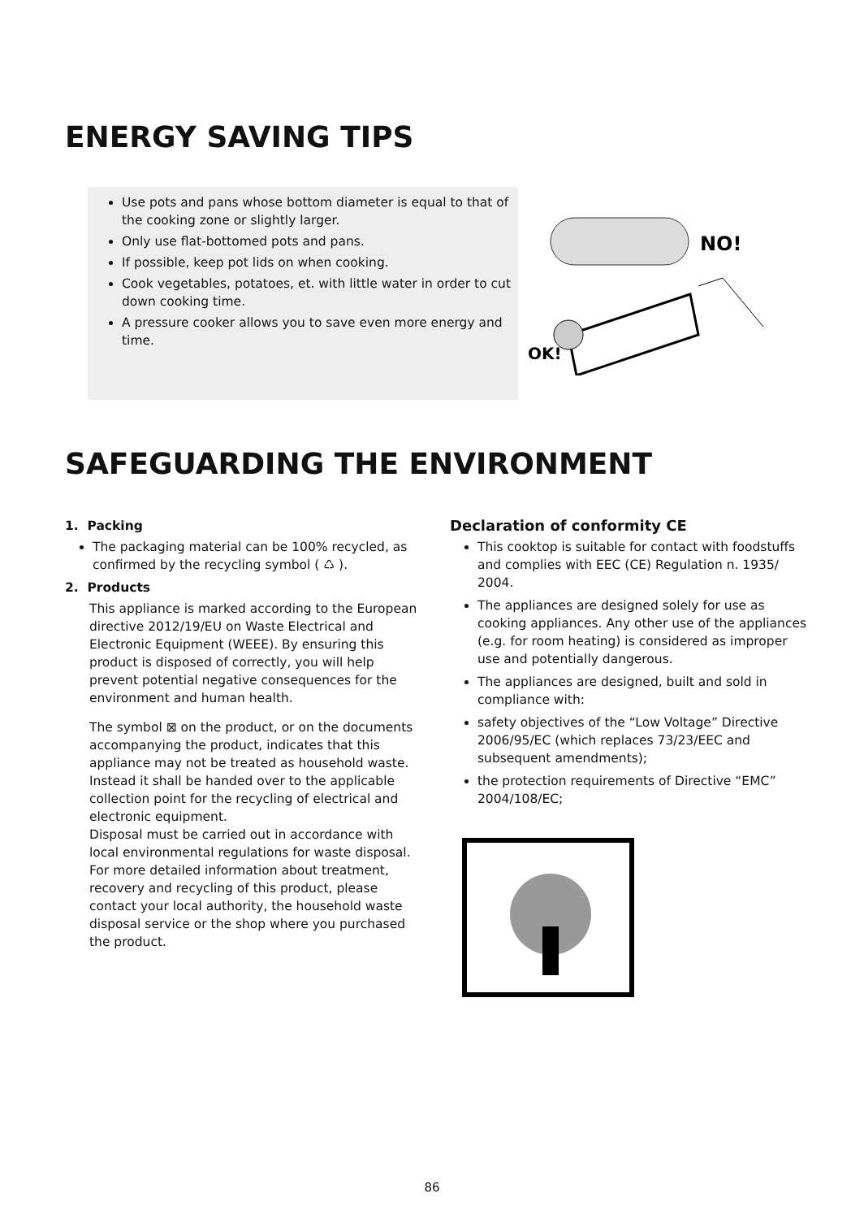ENERGY SAVING TIPS
Use pots and pans whose bottom diameter is equal to that of the cooking zone or slightly larger.
Only use flat-bottomed pots and pans.
If possible, keep pot lids on when cooking.
Cook vegetables, potatoes, et. with little water in order to cut down cooking time.
A pressure cooker allows you to save even more energy and time.
NO!
OK!
SAFEGUARDING THE ENVIRONMENT
1. Packing
The packaging material can be 100% recycled, as confirmed by the recycling symbol ( ♺ ).
2. Products
This appliance is marked according to the European directive 2012/19/EU on Waste Electrical and Electronic Equipment (WEEE). By ensuring this product is disposed of correctly, you will help prevent potential negative consequences for the environment and human health.
The symbol ⊠ on the product, or on the documents accompanying the product, indicates that this appliance may not be treated as household waste. Instead it shall be handed over to the applicable collection point for the recycling of electrical and electronic equipment.
Disposal must be carried out in accordance with local environmental regulations for waste disposal. For more detailed information about treatment, recovery and recycling of this product, please contact your local authority, the household waste disposal service or the shop where you purchased the product.
Declaration of conformity CE
This cooktop is suitable for contact with foodstuffs and complies with EEC (CE) Regulation n. 1935/ 2004.
The appliances are designed solely for use as cooking appliances. Any other use of the appliances (e.g. for room heating) is considered as improper use and potentially dangerous.
The appliances are designed, built and sold in compliance with:
safety objectives of the “Low Voltage” Directive 2006/95/EC (which replaces 73/23/EEC and subsequent amendments);
the protection requirements of Directive “EMC” 2004/108/EC;
86